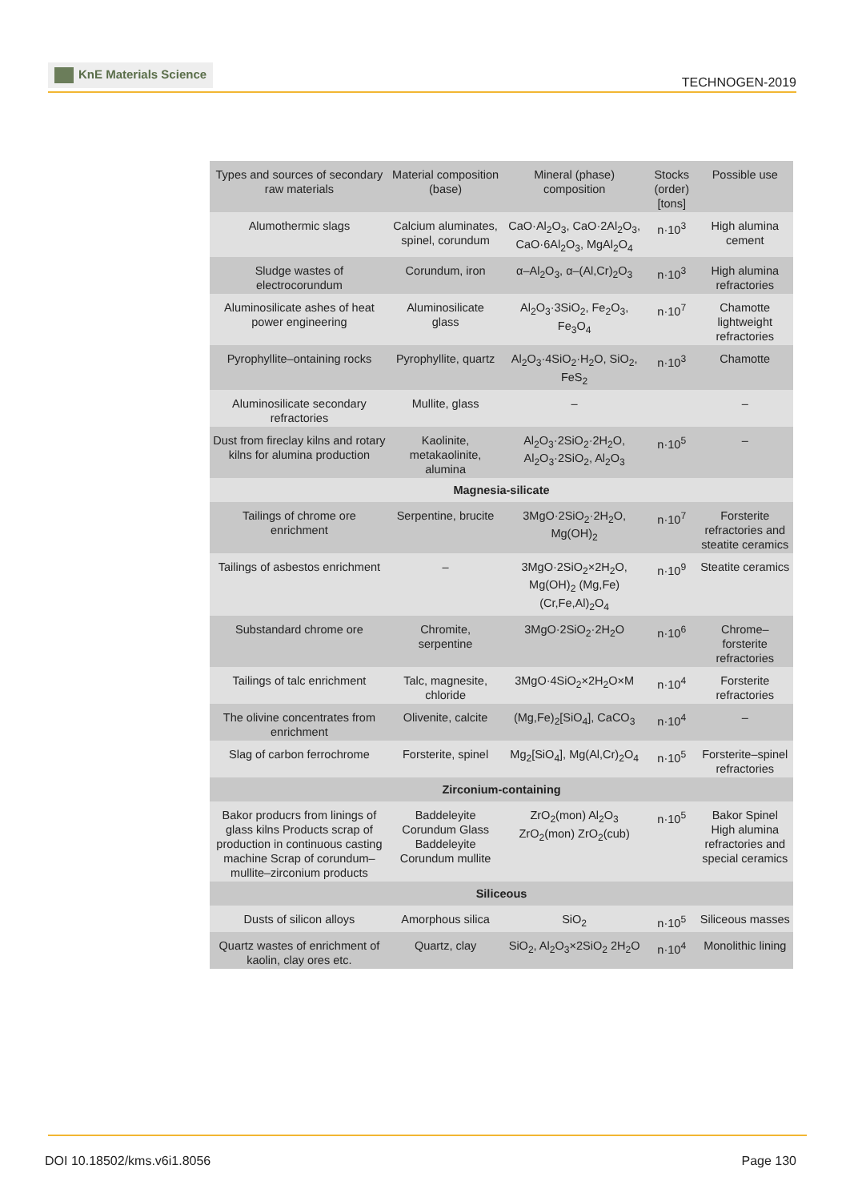KnE Materials Science
TECHNOGEN-2019
| Types and sources of secondary raw materials | Material composition (base) | Mineral (phase) composition | Stocks (order) [tons] | Possible use |
| --- | --- | --- | --- | --- |
| Alumothermic slags | Calcium aluminates, spinel, corundum | CaO·Al<sub>2</sub>O<sub>3</sub>, CaO·2Al<sub>2</sub>O<sub>3</sub>, CaO·6Al<sub>2</sub>O<sub>3</sub>, MgAl<sub>2</sub>O<sub>4</sub> | n·10<sup>3</sup> | High alumina cement |
| Sludge wastes of electrocorundum | Corundum, iron | α–Al<sub>2</sub>O<sub>3</sub>, α–(Al,Cr)<sub>2</sub>O<sub>3</sub> | n·10<sup>3</sup> | High alumina refractories |
| Aluminosilicate ashes of heat power engineering | Aluminosilicate glass | Al<sub>2</sub>O<sub>3</sub>·3SiO<sub>2</sub>, Fe<sub>2</sub>O<sub>3</sub>, Fe<sub>3</sub>O<sub>4</sub> | n·10<sup>7</sup> | Chamotte lightweight refractories |
| Pyrophyllite–ontaining rocks | Pyrophyllite, quartz | Al<sub>2</sub>O<sub>3</sub>·4SiO<sub>2</sub>·H<sub>2</sub>O, SiO<sub>2</sub>, FeS<sub>2</sub> | n·10<sup>3</sup> | Chamotte |
| Aluminosilicate secondary refractories | Mullite, glass | – | | – |
| Dust from fireclay kilns and rotary kilns for alumina production | Kaolinite, metakaolinite, alumina | Al<sub>2</sub>O<sub>3</sub>·2SiO<sub>2</sub>·2H<sub>2</sub>O, Al<sub>2</sub>O<sub>3</sub>·2SiO<sub>2</sub>, Al<sub>2</sub>O<sub>3</sub> | n·10<sup>5</sup> | – |
| Magnesia-silicate | | | | |
| Tailings of chrome ore enrichment | Serpentine, brucite | 3MgO·2SiO<sub>2</sub>·2H<sub>2</sub>O, Mg(OH)<sub>2</sub> | n·10<sup>7</sup> | Forsterite refractories and steatite ceramics |
| Tailings of asbestos enrichment | – | 3MgO·2SiO<sub>2</sub>×2H<sub>2</sub>O, Mg(OH)<sub>2</sub> (Mg,Fe)(Cr,Fe,Al)<sub>2</sub>O<sub>4</sub> | n·10<sup>9</sup> | Steatite ceramics |
| Substandard chrome ore | Chromite, serpentine | 3MgO·2SiO<sub>2</sub>·2H<sub>2</sub>O | n·10<sup>6</sup> | Chrome–forsterite refractories |
| Tailings of talc enrichment | Talc, magnesite, chloride | 3MgO·4SiO<sub>2</sub>×2H<sub>2</sub>O×M | n·10<sup>4</sup> | Forsterite refractories |
| The olivine concentrates from enrichment | Olivenite, calcite | (Mg,Fe)<sub>2</sub>[SiO<sub>4</sub>], CaCO<sub>3</sub> | n·10<sup>4</sup> | – |
| Slag of carbon ferrochrome | Forsterite, spinel | Mg<sub>2</sub>[SiO<sub>4</sub>], Mg(Al,Cr)<sub>2</sub>O<sub>4</sub> | n·10<sup>5</sup> | Forsterite–spinel refractories |
| Zirconium-containing | | | | |
| Bakor producrs from linings of glass kilns Products scrap of production in continuous casting machine Scrap of corundum–mullite–zirconium products | Baddeleyite Corundum Glass Baddeleyite Corundum mullite | ZrO<sub>2</sub>(mon) Al<sub>2</sub>O<sub>3</sub> ZrO<sub>2</sub>(mon) ZrO<sub>2</sub>(cub) | n·10<sup>5</sup> | Bakor Spinel High alumina refractories and special ceramics |
| Siliceous | | | | |
| Dusts of silicon alloys | Amorphous silica | SiO<sub>2</sub> | n·10<sup>5</sup> | Siliceous masses |
| Quartz wastes of enrichment of kaolin, clay ores etc. | Quartz, clay | SiO<sub>2</sub>, Al<sub>2</sub>O<sub>3</sub>×2SiO<sub>2</sub> 2H<sub>2</sub>O | n·10<sup>4</sup> | Monolithic lining |
DOI 10.18502/kms.v6i1.8056 Page 130